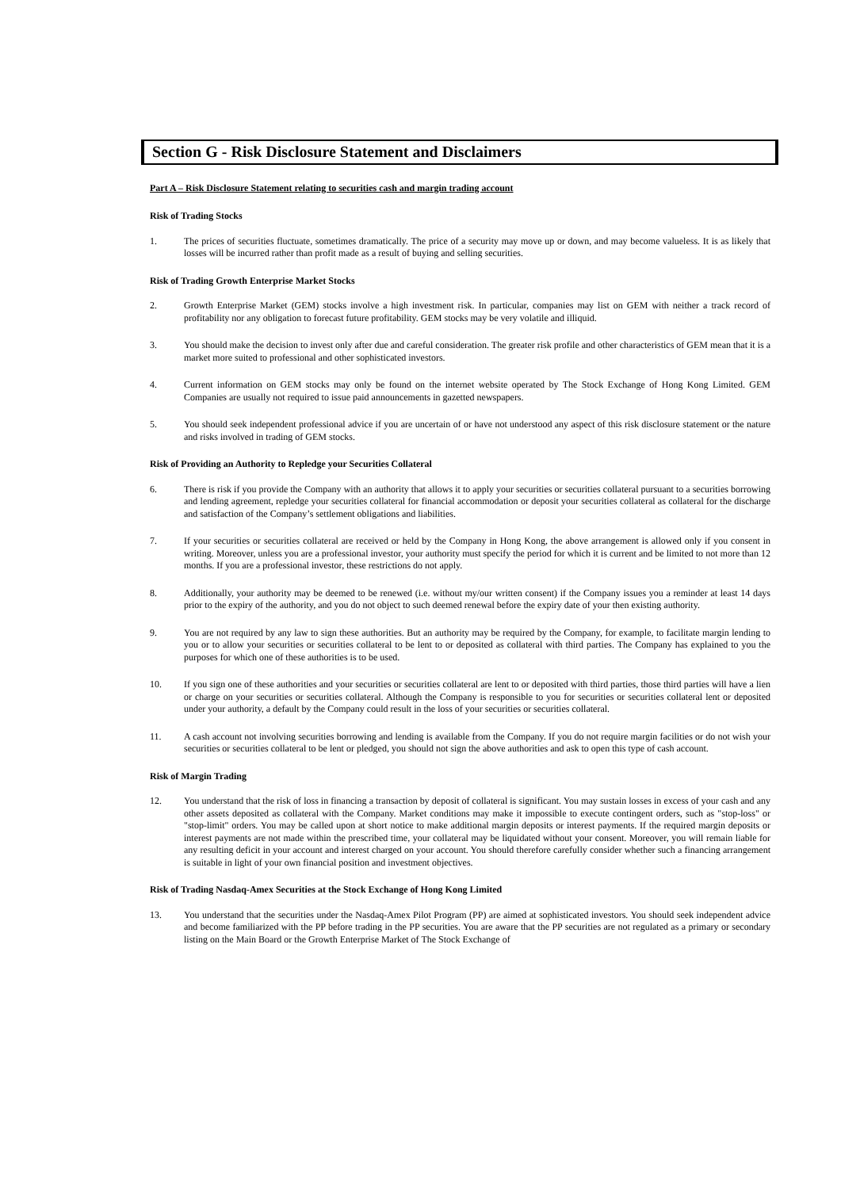Section G - Risk Disclosure Statement and Disclaimers
Part A – Risk Disclosure Statement relating to securities cash and margin trading account
Risk of Trading Stocks
1. The prices of securities fluctuate, sometimes dramatically. The price of a security may move up or down, and may become valueless. It is as likely that losses will be incurred rather than profit made as a result of buying and selling securities.
Risk of Trading Growth Enterprise Market Stocks
2. Growth Enterprise Market (GEM) stocks involve a high investment risk. In particular, companies may list on GEM with neither a track record of profitability nor any obligation to forecast future profitability. GEM stocks may be very volatile and illiquid.
3. You should make the decision to invest only after due and careful consideration. The greater risk profile and other characteristics of GEM mean that it is a market more suited to professional and other sophisticated investors.
4. Current information on GEM stocks may only be found on the internet website operated by The Stock Exchange of Hong Kong Limited. GEM Companies are usually not required to issue paid announcements in gazetted newspapers.
5. You should seek independent professional advice if you are uncertain of or have not understood any aspect of this risk disclosure statement or the nature and risks involved in trading of GEM stocks.
Risk of Providing an Authority to Repledge your Securities Collateral
6. There is risk if you provide the Company with an authority that allows it to apply your securities or securities collateral pursuant to a securities borrowing and lending agreement, repledge your securities collateral for financial accommodation or deposit your securities collateral as collateral for the discharge and satisfaction of the Company’s settlement obligations and liabilities.
7. If your securities or securities collateral are received or held by the Company in Hong Kong, the above arrangement is allowed only if you consent in writing. Moreover, unless you are a professional investor, your authority must specify the period for which it is current and be limited to not more than 12 months. If you are a professional investor, these restrictions do not apply.
8. Additionally, your authority may be deemed to be renewed (i.e. without my/our written consent) if the Company issues you a reminder at least 14 days prior to the expiry of the authority, and you do not object to such deemed renewal before the expiry date of your then existing authority.
9. You are not required by any law to sign these authorities. But an authority may be required by the Company, for example, to facilitate margin lending to you or to allow your securities or securities collateral to be lent to or deposited as collateral with third parties. The Company has explained to you the purposes for which one of these authorities is to be used.
10. If you sign one of these authorities and your securities or securities collateral are lent to or deposited with third parties, those third parties will have a lien or charge on your securities or securities collateral. Although the Company is responsible to you for securities or securities collateral lent or deposited under your authority, a default by the Company could result in the loss of your securities or securities collateral.
11. A cash account not involving securities borrowing and lending is available from the Company. If you do not require margin facilities or do not wish your securities or securities collateral to be lent or pledged, you should not sign the above authorities and ask to open this type of cash account.
Risk of Margin Trading
12. You understand that the risk of loss in financing a transaction by deposit of collateral is significant. You may sustain losses in excess of your cash and any other assets deposited as collateral with the Company. Market conditions may make it impossible to execute contingent orders, such as "stop-loss" or "stop-limit" orders. You may be called upon at short notice to make additional margin deposits or interest payments. If the required margin deposits or interest payments are not made within the prescribed time, your collateral may be liquidated without your consent. Moreover, you will remain liable for any resulting deficit in your account and interest charged on your account. You should therefore carefully consider whether such a financing arrangement is suitable in light of your own financial position and investment objectives.
Risk of Trading Nasdaq-Amex Securities at the Stock Exchange of Hong Kong Limited
13. You understand that the securities under the Nasdaq-Amex Pilot Program (PP) are aimed at sophisticated investors. You should seek independent advice and become familiarized with the PP before trading in the PP securities. You are aware that the PP securities are not regulated as a primary or secondary listing on the Main Board or the Growth Enterprise Market of The Stock Exchange of